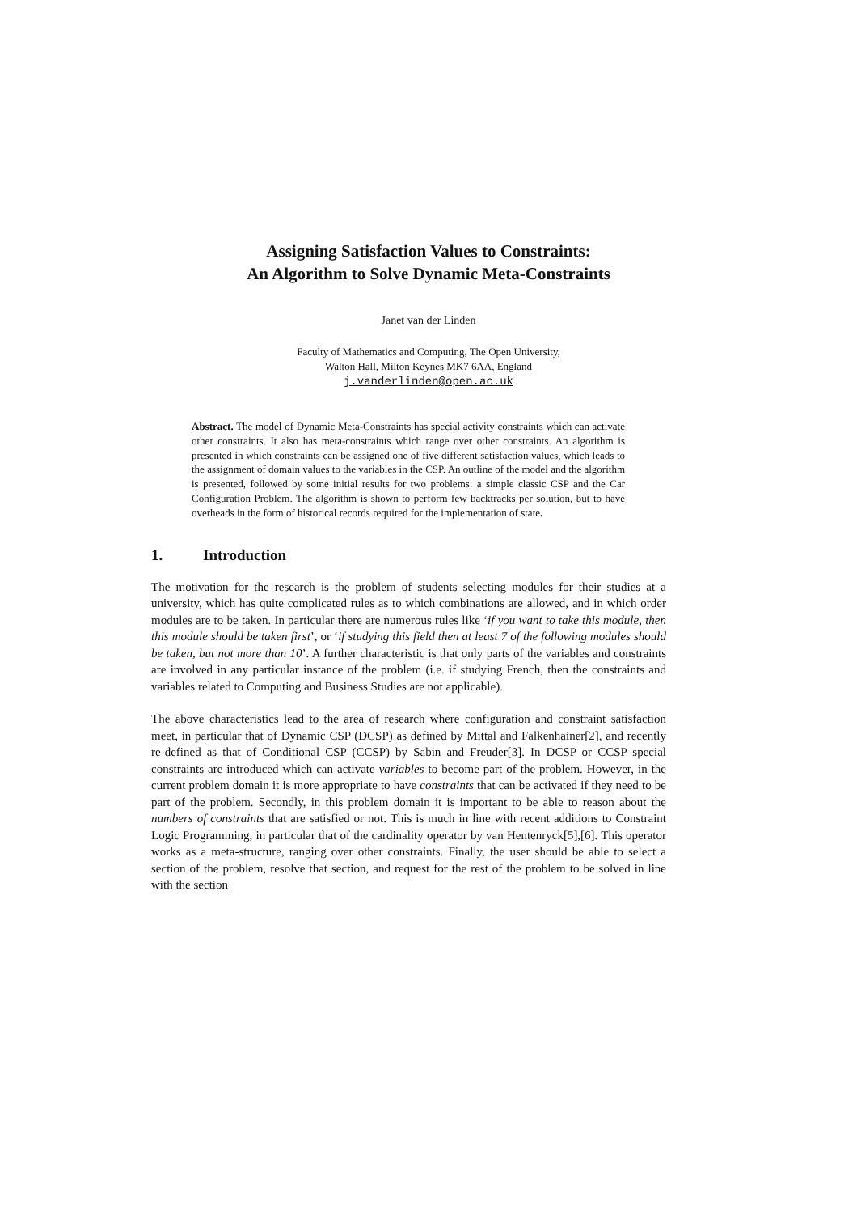Assigning Satisfaction Values to Constraints:
An Algorithm to Solve Dynamic Meta-Constraints
Janet van der Linden
Faculty of Mathematics and Computing, The Open University,
Walton Hall, Milton Keynes MK7 6AA, England
j.vanderlinden@open.ac.uk
Abstract. The model of Dynamic Meta-Constraints has special activity constraints which can activate other constraints. It also has meta-constraints which range over other constraints. An algorithm is presented in which constraints can be assigned one of five different satisfaction values, which leads to the assignment of domain values to the variables in the CSP. An outline of the model and the algorithm is presented, followed by some initial results for two problems: a simple classic CSP and the Car Configuration Problem. The algorithm is shown to perform few backtracks per solution, but to have overheads in the form of historical records required for the implementation of state.
1. Introduction
The motivation for the research is the problem of students selecting modules for their studies at a university, which has quite complicated rules as to which combinations are allowed, and in which order modules are to be taken. In particular there are numerous rules like ‘if you want to take this module, then this module should be taken first’, or ‘if studying this field then at least 7 of the following modules should be taken, but not more than 10’. A further characteristic is that only parts of the variables and constraints are involved in any particular instance of the problem (i.e. if studying French, then the constraints and variables related to Computing and Business Studies are not applicable).
The above characteristics lead to the area of research where configuration and constraint satisfaction meet, in particular that of Dynamic CSP (DCSP) as defined by Mittal and Falkenhainer[2], and recently re-defined as that of Conditional CSP (CCSP) by Sabin and Freuder[3]. In DCSP or CCSP special constraints are introduced which can activate variables to become part of the problem. However, in the current problem domain it is more appropriate to have constraints that can be activated if they need to be part of the problem. Secondly, in this problem domain it is important to be able to reason about the numbers of constraints that are satisfied or not. This is much in line with recent additions to Constraint Logic Programming, in particular that of the cardinality operator by van Hentenryck[5],[6]. This operator works as a meta-structure, ranging over other constraints. Finally, the user should be able to select a section of the problem, resolve that section, and request for the rest of the problem to be solved in line with the section